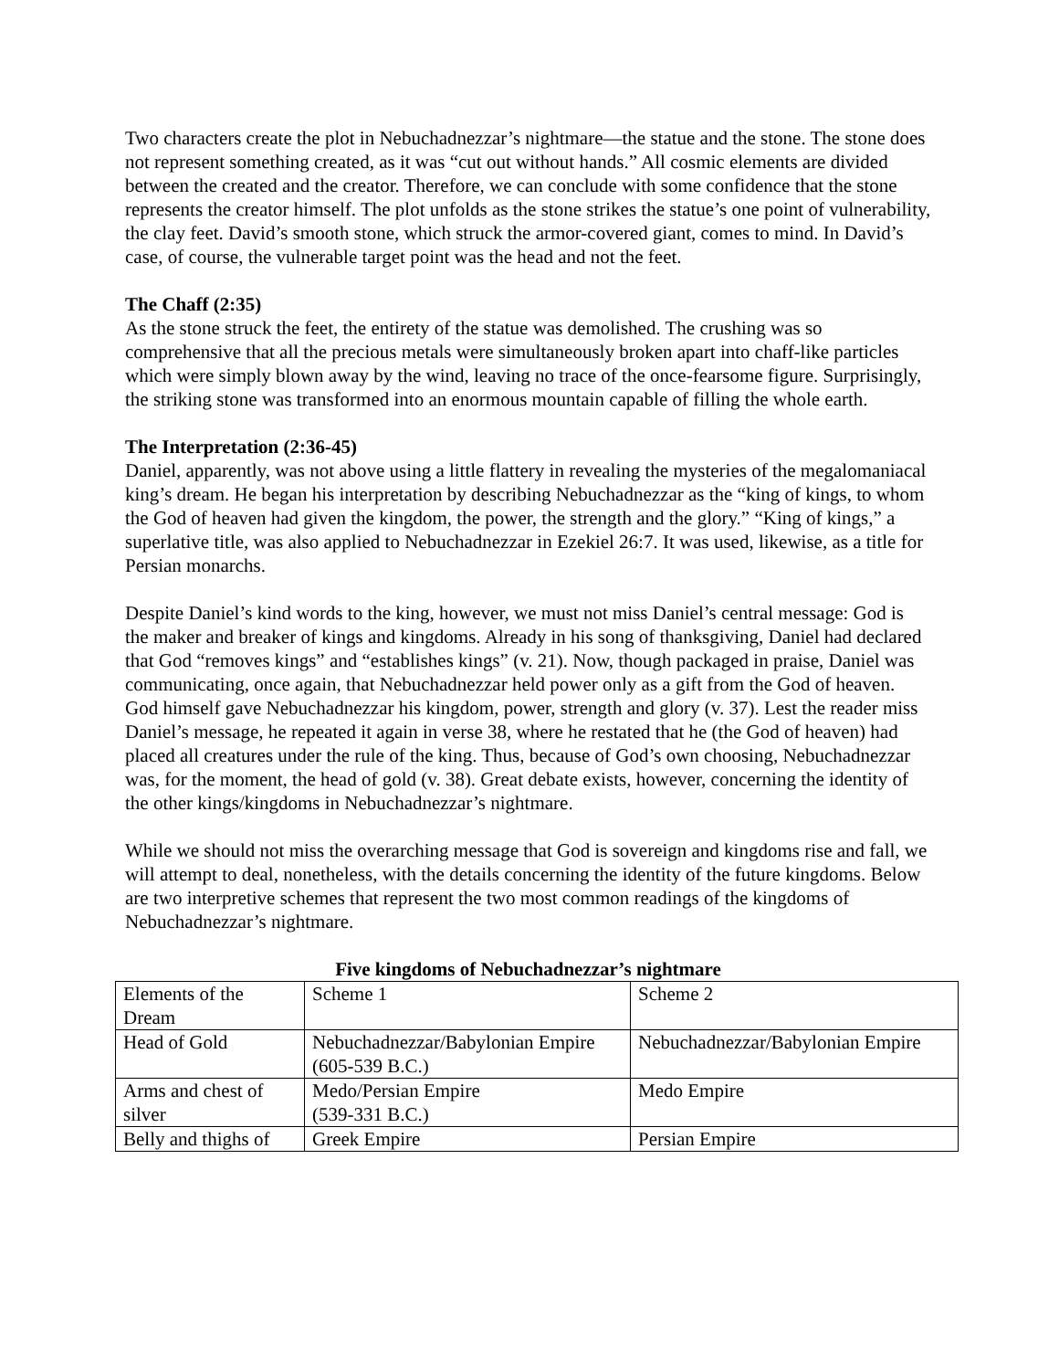Two characters create the plot in Nebuchadnezzar’s nightmare—the statue and the stone. The stone does not represent something created, as it was “cut out without hands.” All cosmic elements are divided between the created and the creator. Therefore, we can conclude with some confidence that the stone represents the creator himself. The plot unfolds as the stone strikes the statue’s one point of vulnerability, the clay feet. David’s smooth stone, which struck the armor-covered giant, comes to mind. In David’s case, of course, the vulnerable target point was the head and not the feet.
The Chaff (2:35)
As the stone struck the feet, the entirety of the statue was demolished. The crushing was so comprehensive that all the precious metals were simultaneously broken apart into chaff-like particles which were simply blown away by the wind, leaving no trace of the once-fearsome figure. Surprisingly, the striking stone was transformed into an enormous mountain capable of filling the whole earth.
The Interpretation (2:36-45)
Daniel, apparently, was not above using a little flattery in revealing the mysteries of the megalomaniacal king’s dream. He began his interpretation by describing Nebuchadnezzar as the “king of kings, to whom the God of heaven had given the kingdom, the power, the strength and the glory.” “King of kings,” a superlative title, was also applied to Nebuchadnezzar in Ezekiel 26:7. It was used, likewise, as a title for Persian monarchs.
Despite Daniel’s kind words to the king, however, we must not miss Daniel’s central message: God is the maker and breaker of kings and kingdoms. Already in his song of thanksgiving, Daniel had declared that God “removes kings” and “establishes kings” (v. 21). Now, though packaged in praise, Daniel was communicating, once again, that Nebuchadnezzar held power only as a gift from the God of heaven. God himself gave Nebuchadnezzar his kingdom, power, strength and glory (v. 37). Lest the reader miss Daniel’s message, he repeated it again in verse 38, where he restated that he (the God of heaven) had placed all creatures under the rule of the king. Thus, because of God’s own choosing, Nebuchadnezzar was, for the moment, the head of gold (v. 38). Great debate exists, however, concerning the identity of the other kings/kingdoms in Nebuchadnezzar’s nightmare.
While we should not miss the overarching message that God is sovereign and kingdoms rise and fall, we will attempt to deal, nonetheless, with the details concerning the identity of the future kingdoms. Below are two interpretive schemes that represent the two most common readings of the kingdoms of Nebuchadnezzar’s nightmare.
Five kingdoms of Nebuchadnezzar’s nightmare
| Elements of the Dream | Scheme 1 | Scheme 2 |
| Head of Gold | Nebuchadnezzar/Babylonian Empire (605-539 B.C.) | Nebuchadnezzar/Babylonian Empire |
| Arms and chest of silver | Medo/Persian Empire (539-331 B.C.) | Medo Empire |
| Belly and thighs of | Greek Empire | Persian Empire |